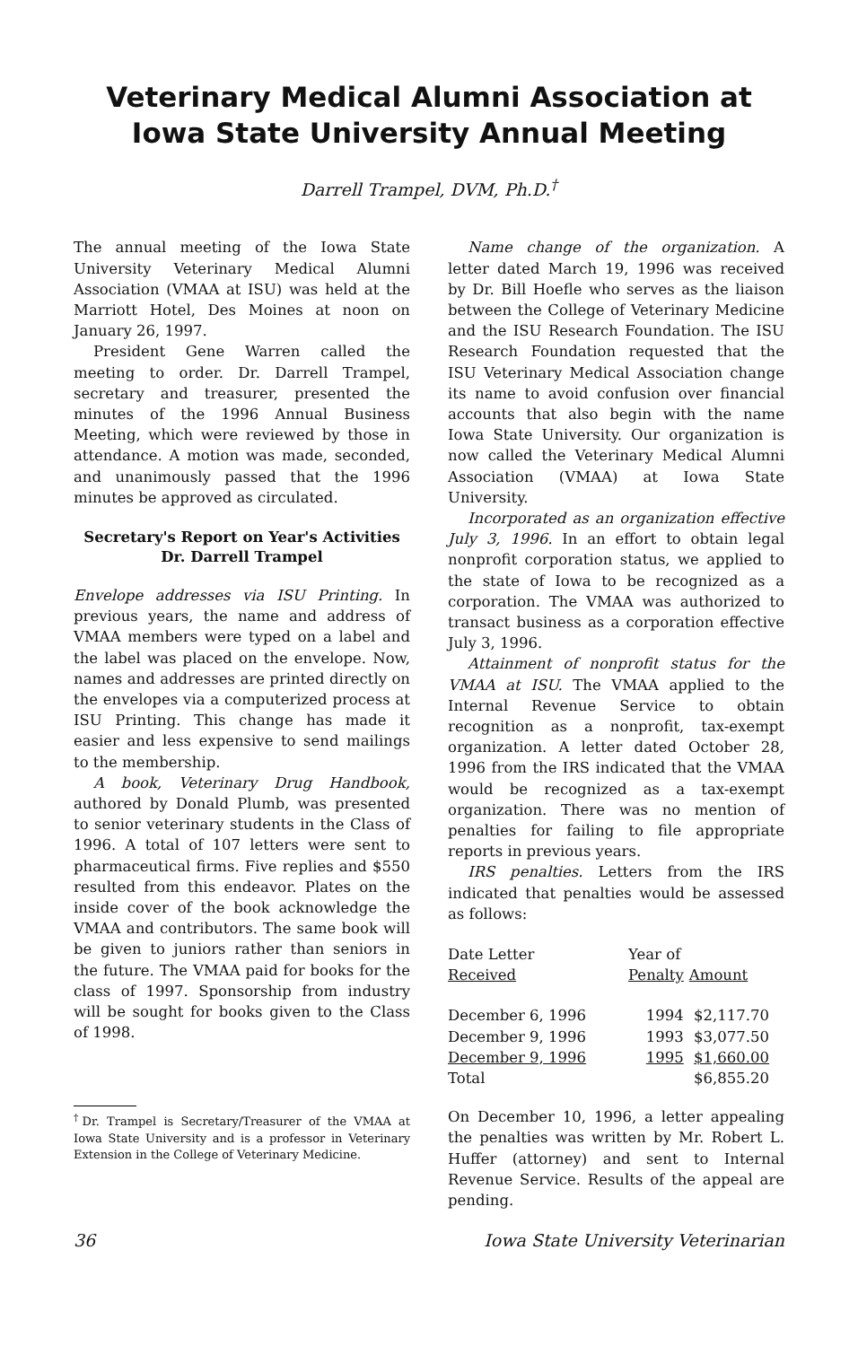Veterinary Medical Alumni Association at
Iowa State University Annual Meeting
Darrell Trampel, DVM, Ph.D.<sup>†</sup>
The annual meeting of the Iowa State University Veterinary Medical Alumni Association (VMAA at ISU) was held at the Marriott Hotel, Des Moines at noon on January 26, 1997.
President Gene Warren called the meeting to order. Dr. Darrell Trampel, secretary and treasurer, presented the minutes of the 1996 Annual Business Meeting, which were reviewed by those in attendance. A motion was made, seconded, and unanimously passed that the 1996 minutes be approved as circulated.
Secretary's Report on Year's Activities
Dr. Darrell Trampel
Envelope addresses via ISU Printing. In previous years, the name and address of VMAA members were typed on a label and the label was placed on the envelope. Now, names and addresses are printed directly on the envelopes via a computerized process at ISU Printing. This change has made it easier and less expensive to send mailings to the membership.
A book, Veterinary Drug Handbook, authored by Donald Plumb, was presented to senior veterinary students in the Class of 1996. A total of 107 letters were sent to pharmaceutical firms. Five replies and $550 resulted from this endeavor. Plates on the inside cover of the book acknowledge the VMAA and contributors. The same book will be given to juniors rather than seniors in the future. The VMAA paid for books for the class of 1997. Sponsorship from industry will be sought for books given to the Class of 1998.
<sup>†</sup> Dr. Trampel is Secretary/Treasurer of the VMAA at Iowa State University and is a professor in Veterinary Extension in the College of Veterinary Medicine.
Name change of the organization. A letter dated March 19, 1996 was received by Dr. Bill Hoefle who serves as the liaison between the College of Veterinary Medicine and the ISU Research Foundation. The ISU Research Foundation requested that the ISU Veterinary Medical Association change its name to avoid confusion over financial accounts that also begin with the name Iowa State University. Our organization is now called the Veterinary Medical Alumni Association (VMAA) at Iowa State University.
Incorporated as an organization effective July 3, 1996. In an effort to obtain legal nonprofit corporation status, we applied to the state of Iowa to be recognized as a corporation. The VMAA was authorized to transact business as a corporation effective July 3, 1996.
Attainment of nonprofit status for the VMAA at ISU. The VMAA applied to the Internal Revenue Service to obtain recognition as a nonprofit, tax-exempt organization. A letter dated October 28, 1996 from the IRS indicated that the VMAA would be recognized as a tax-exempt organization. There was no mention of penalties for failing to file appropriate reports in previous years.
IRS penalties. Letters from the IRS indicated that penalties would be assessed as follows:
| Date Letter Received | Year of Penalty | Amount |
| --- | --- | --- |
| December 6, 1996 | 1994 | $2,117.70 |
| December 9, 1996 | 1993 | $3,077.50 |
| December 9, 1996 | 1995 | $1,660.00 |
| Total | | $6,855.20 |
On December 10, 1996, a letter appealing the penalties was written by Mr. Robert L. Huffer (attorney) and sent to Internal Revenue Service. Results of the appeal are pending.
36 Iowa State University Veterinarian